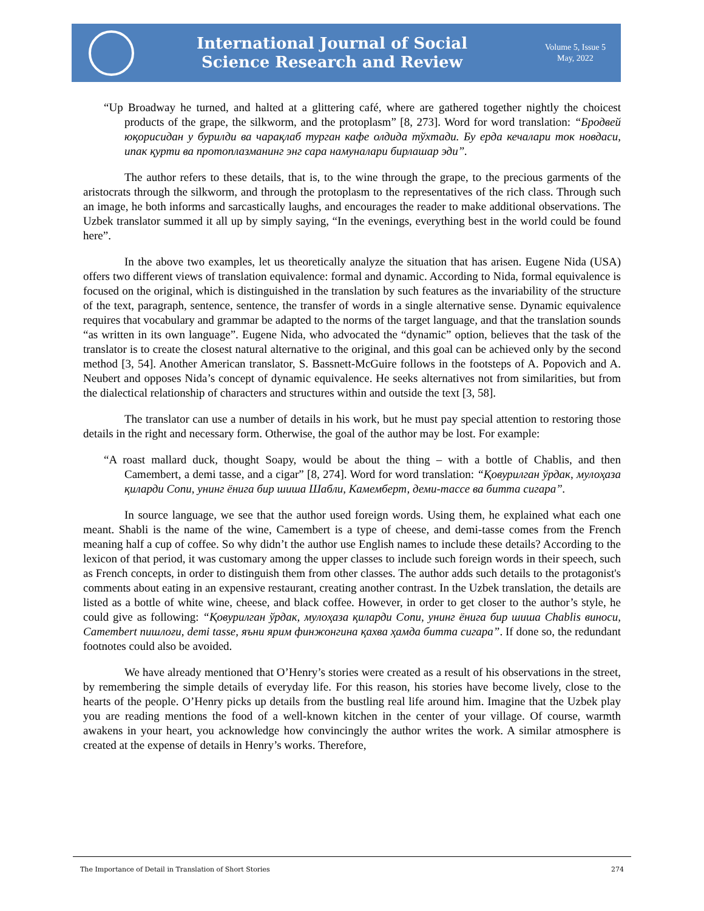International Journal of Social
Science Research and Review
Volume 5, Issue 5
May, 2022
“Up Broadway he turned, and halted at a glittering café, where are gathered together nightly the choicest products of the grape, the silkworm, and the protoplasm” [8, 273]. Word for word translation: “Бродвей юқорисидан у бурилди ва чарақлаб турган кафе олдида тўхтади. Бу ерда кечалари ток новдаси, ипак қурти ва протоплазманинг энг сара намуналари бирлашар эди”.
The author refers to these details, that is, to the wine through the grape, to the precious garments of the aristocrats through the silkworm, and through the protoplasm to the representatives of the rich class. Through such an image, he both informs and sarcastically laughs, and encourages the reader to make additional observations. The Uzbek translator summed it all up by simply saying, “In the evenings, everything best in the world could be found here”.
In the above two examples, let us theoretically analyze the situation that has arisen. Eugene Nida (USA) offers two different views of translation equivalence: formal and dynamic. According to Nida, formal equivalence is focused on the original, which is distinguished in the translation by such features as the invariability of the structure of the text, paragraph, sentence, sentence, the transfer of words in a single alternative sense. Dynamic equivalence requires that vocabulary and grammar be adapted to the norms of the target language, and that the translation sounds “as written in its own language”. Eugene Nida, who advocated the “dynamic” option, believes that the task of the translator is to create the closest natural alternative to the original, and this goal can be achieved only by the second method [3, 54]. Another American translator, S. Bassnett-McGuire follows in the footsteps of A. Popovich and A. Neubert and opposes Nida’s concept of dynamic equivalence. He seeks alternatives not from similarities, but from the dialectical relationship of characters and structures within and outside the text [3, 58].
The translator can use a number of details in his work, but he must pay special attention to restoring those details in the right and necessary form. Otherwise, the goal of the author may be lost. For example:
“A roast mallard duck, thought Soapy, would be about the thing – with a bottle of Chablis, and then Camembert, a demi tasse, and a cigar” [8, 274]. Word for word translation: “Қовурилган ўрдак, мулоҳаза қиларди Сопи, унинг ёнига бир шиша Шабли, Камемберт, деми-тассе ва битта сигара”.
In source language, we see that the author used foreign words. Using them, he explained what each one meant. Shabli is the name of the wine, Camembert is a type of cheese, and demi-tasse comes from the French meaning half a cup of coffee. So why didn’t the author use English names to include these details? According to the lexicon of that period, it was customary among the upper classes to include such foreign words in their speech, such as French concepts, in order to distinguish them from other classes. The author adds such details to the protagonist's comments about eating in an expensive restaurant, creating another contrast. In the Uzbek translation, the details are listed as a bottle of white wine, cheese, and black coffee. However, in order to get closer to the author’s style, he could give as following: “Қовурилган ўрдак, мулоҳаза қиларди Сопи, унинг ёнига бир шиша Chablis виноси, Camembert пишлоғи, demi tasse, яъни ярим финжонгина қахва ҳамда битта сигара”. If done so, the redundant footnotes could also be avoided.
We have already mentioned that O’Henry’s stories were created as a result of his observations in the street, by remembering the simple details of everyday life. For this reason, his stories have become lively, close to the hearts of the people. O’Henry picks up details from the bustling real life around him. Imagine that the Uzbek play you are reading mentions the food of a well-known kitchen in the center of your village. Of course, warmth awakens in your heart, you acknowledge how convincingly the author writes the work. A similar atmosphere is created at the expense of details in Henry’s works. Therefore,
The Importance of Detail in Translation of Short Stories 274